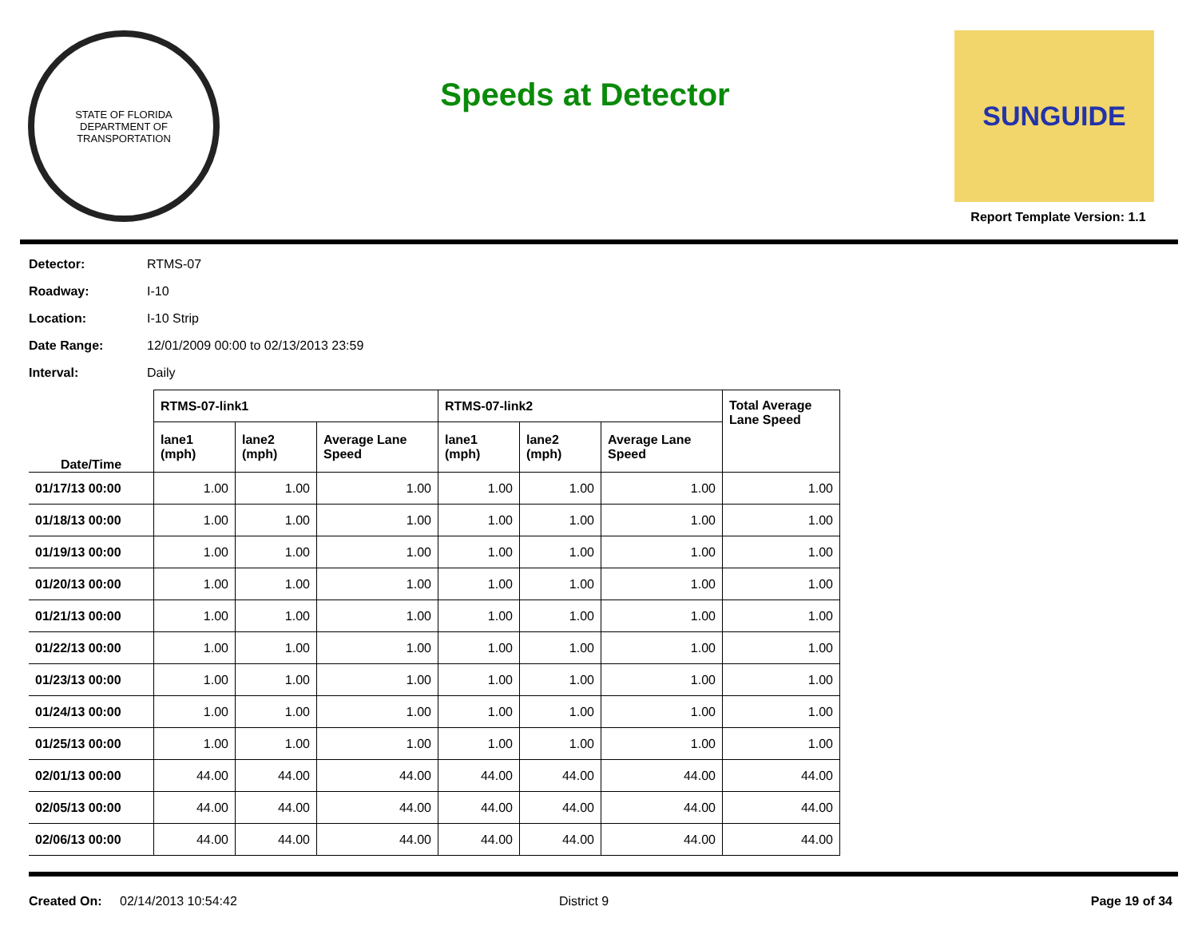STATE OF FLORIDA
DEPARTMENT OF TRANSPORTATION
Speeds at Detector
SUNGUIDE
Report Template Version: 1.1
Detector: RTMS-07
Roadway: I-10
Location: I-10 Strip
Date Range: 12/01/2009 00:00 to 02/13/2013 23:59
Interval: Daily
| | RTMS-07-link1 | | | RTMS-07-link2 | | | Total Average Lane Speed |
| --- | --- | --- | --- | --- | --- | --- | --- |
| Date/Time | lane1 (mph) | lane2 (mph) | Average Lane Speed | lane1 (mph) | lane2 (mph) | Average Lane Speed | |
| 01/17/13 00:00 | 1.00 | 1.00 | 1.00 | 1.00 | 1.00 | 1.00 | 1.00 |
| 01/18/13 00:00 | 1.00 | 1.00 | 1.00 | 1.00 | 1.00 | 1.00 | 1.00 |
| 01/19/13 00:00 | 1.00 | 1.00 | 1.00 | 1.00 | 1.00 | 1.00 | 1.00 |
| 01/20/13 00:00 | 1.00 | 1.00 | 1.00 | 1.00 | 1.00 | 1.00 | 1.00 |
| 01/21/13 00:00 | 1.00 | 1.00 | 1.00 | 1.00 | 1.00 | 1.00 | 1.00 |
| 01/22/13 00:00 | 1.00 | 1.00 | 1.00 | 1.00 | 1.00 | 1.00 | 1.00 |
| 01/23/13 00:00 | 1.00 | 1.00 | 1.00 | 1.00 | 1.00 | 1.00 | 1.00 |
| 01/24/13 00:00 | 1.00 | 1.00 | 1.00 | 1.00 | 1.00 | 1.00 | 1.00 |
| 01/25/13 00:00 | 1.00 | 1.00 | 1.00 | 1.00 | 1.00 | 1.00 | 1.00 |
| 02/01/13 00:00 | 44.00 | 44.00 | 44.00 | 44.00 | 44.00 | 44.00 | 44.00 |
| 02/05/13 00:00 | 44.00 | 44.00 | 44.00 | 44.00 | 44.00 | 44.00 | 44.00 |
| 02/06/13 00:00 | 44.00 | 44.00 | 44.00 | 44.00 | 44.00 | 44.00 | 44.00 |
Created On: 02/14/2013 10:54:42 District 9 Page 19 of 34